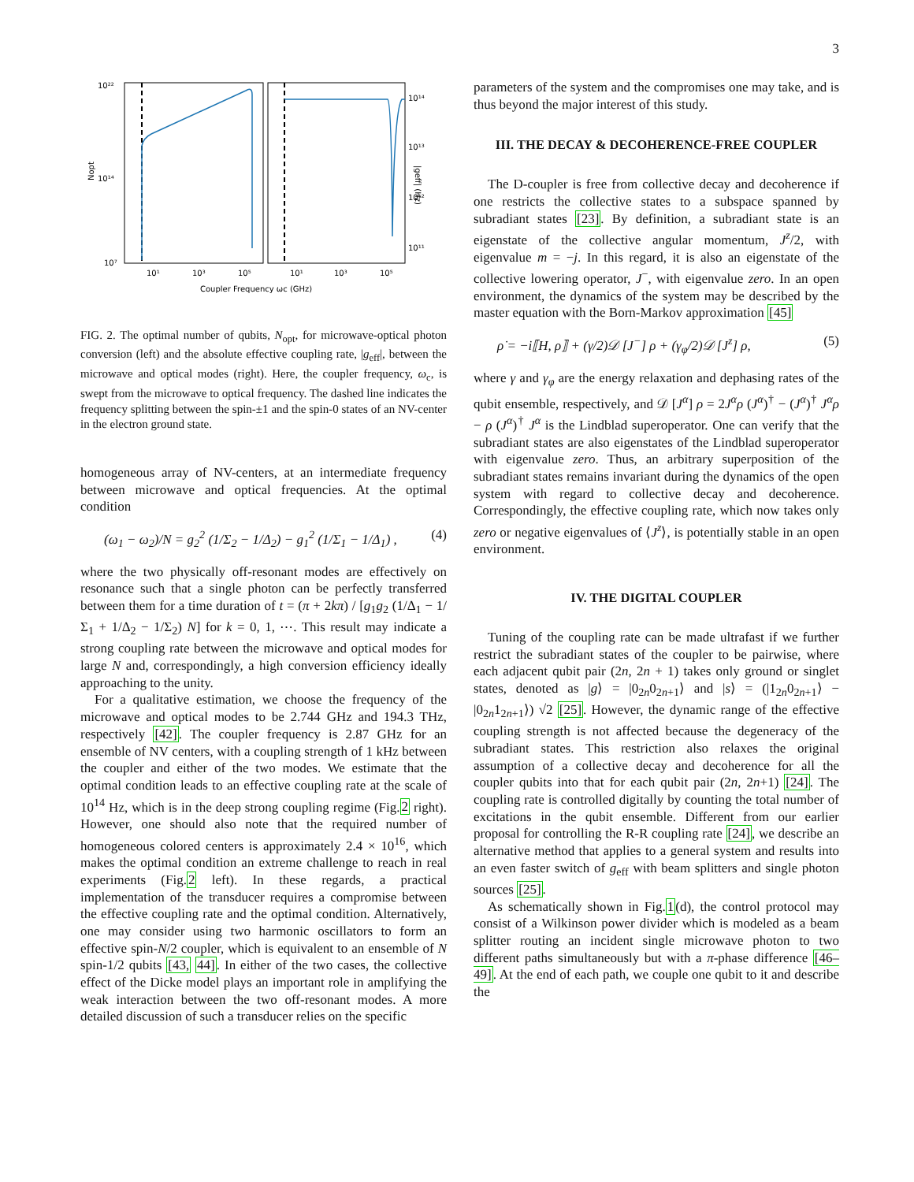3
10²²
10¹⁴
10⁷
Nopt
10¹⁴
10¹³
10¹²
10¹¹
|geff| (Hz)
10¹
10³
10⁵
10¹
10³
10⁵
Coupler Frequency ωc (GHz)
FIG. 2. The optimal number of qubits, N<sub>opt</sub>, for microwave-optical photon conversion (left) and the absolute effective coupling rate, |g<sub>eff</sub>|, between the microwave and optical modes (right). Here, the coupler frequency, ω<sub>c</sub>, is swept from the microwave to optical frequency. The dashed line indicates the frequency splitting between the spin-±1 and the spin-0 states of an NV-center in the electron ground state.
homogeneous array of NV-centers, at an intermediate frequency between microwave and optical frequencies. At the optimal condition
(ω<sub>1</sub> − ω<sub>2</sub>)/N = g<sub>2</sub><sup>2</sup> (1/Σ<sub>2</sub> − 1/Δ<sub>2</sub>) − g<sub>1</sub><sup>2</sup> (1/Σ<sub>1</sub> − 1/Δ<sub>1</sub>) , (4)
where the two physically off-resonant modes are effectively on resonance such that a single photon can be perfectly transferred between them for a time duration of t = (π + 2kπ) / [g<sub>1</sub>g<sub>2</sub> (1/Δ<sub>1</sub> − 1/Σ<sub>1</sub> + 1/Δ<sub>2</sub> − 1/Σ<sub>2</sub>) N] for k = 0, 1, ⋯. This result may indicate a strong coupling rate between the microwave and optical modes for large N and, correspondingly, a high conversion efficiency ideally approaching to the unity.
For a qualitative estimation, we choose the frequency of the microwave and optical modes to be 2.744 GHz and 194.3 THz, respectively [42]. The coupler frequency is 2.87 GHz for an ensemble of NV centers, with a coupling strength of 1 kHz between the coupler and either of the two modes. We estimate that the optimal condition leads to an effective coupling rate at the scale of 10<sup>14</sup> Hz, which is in the deep strong coupling regime (Fig.2 right). However, one should also note that the required number of homogeneous colored centers is approximately 2.4 × 10<sup>16</sup>, which makes the optimal condition an extreme challenge to reach in real experiments (Fig.2 left). In these regards, a practical implementation of the transducer requires a compromise between the effective coupling rate and the optimal condition. Alternatively, one may consider using two harmonic oscillators to form an effective spin-N/2 coupler, which is equivalent to an ensemble of N spin-1/2 qubits [43, 44]. In either of the two cases, the collective effect of the Dicke model plays an important role in amplifying the weak interaction between the two off-resonant modes. A more detailed discussion of such a transducer relies on the specific
parameters of the system and the compromises one may take, and is thus beyond the major interest of this study.
III. THE DECAY & DECOHERENCE-FREE COUPLER
The D-coupler is free from collective decay and decoherence if one restricts the collective states to a subspace spanned by subradiant states [23]. By definition, a subradiant state is an eigenstate of the collective angular momentum, J<sup>z</sup>/2, with eigenvalue m = −j. In this regard, it is also an eigenstate of the collective lowering operator, J<sup>−</sup>, with eigenvalue zero. In an open environment, the dynamics of the system may be described by the master equation with the Born-Markov approximation [45]
ρ̇ = −i⟦H, ρ⟧ + (γ/2)𝒟 [J<sup>−</sup>] ρ + (γ<sub>φ</sub>/2)𝒟 [J<sup>z</sup>] ρ, (5)
where γ and γ<sub>φ</sub> are the energy relaxation and dephasing rates of the qubit ensemble, respectively, and 𝒟 [J<sup>α</sup>] ρ = 2J<sup>α</sup>ρ (J<sup>α</sup>)<sup>†</sup> − (J<sup>α</sup>)<sup>†</sup> J<sup>α</sup>ρ − ρ (J<sup>α</sup>)<sup>†</sup> J<sup>α</sup> is the Lindblad superoperator. One can verify that the subradiant states are also eigenstates of the Lindblad superoperator with eigenvalue zero. Thus, an arbitrary superposition of the subradiant states remains invariant during the dynamics of the open system with regard to collective decay and decoherence. Correspondingly, the effective coupling rate, which now takes only zero or negative eigenvalues of ⟨J<sup>z</sup>⟩, is potentially stable in an open environment.
IV. THE DIGITAL COUPLER
Tuning of the coupling rate can be made ultrafast if we further restrict the subradiant states of the coupler to be pairwise, where each adjacent qubit pair (2n, 2n + 1) takes only ground or singlet states, denoted as |g⟩ = |0<sub>2n</sub>0<sub>2n+1</sub>⟩ and |s⟩ = (|1<sub>2n</sub>0<sub>2n+1</sub>⟩ − |0<sub>2n</sub>1<sub>2n+1</sub>⟩) √2 [25]. However, the dynamic range of the effective coupling strength is not affected because the degeneracy of the subradiant states. This restriction also relaxes the original assumption of a collective decay and decoherence for all the coupler qubits into that for each qubit pair (2n, 2n+1) [24]. The coupling rate is controlled digitally by counting the total number of excitations in the qubit ensemble. Different from our earlier proposal for controlling the R-R coupling rate [24], we describe an alternative method that applies to a general system and results into an even faster switch of g<sub>eff</sub> with beam splitters and single photon sources [25].
As schematically shown in Fig.1(d), the control protocol may consist of a Wilkinson power divider which is modeled as a beam splitter routing an incident single microwave photon to two different paths simultaneously but with a π-phase difference [46–49]. At the end of each path, we couple one qubit to it and describe the